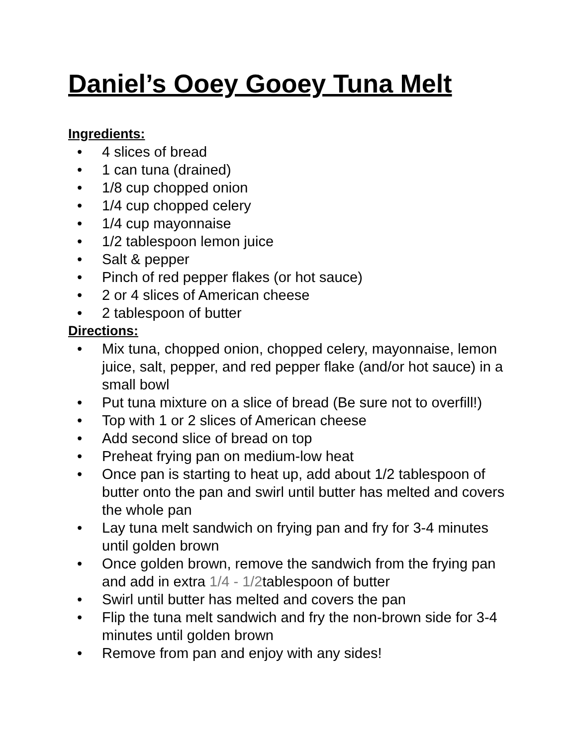Daniel’s Ooey Gooey Tuna Melt
Ingredients:
• 4 slices of bread
• 1 can tuna (drained)
• 1/8 cup chopped onion
• 1/4 cup chopped celery
• 1/4 cup mayonnaise
• 1/2 tablespoon lemon juice
• Salt & pepper
• Pinch of red pepper flakes (or hot sauce)
• 2 or 4 slices of American cheese
• 2 tablespoon of butter
Directions:
• Mix tuna, chopped onion, chopped celery, mayonnaise, lemon juice, salt, pepper, and red pepper flake (and/or hot sauce) in a small bowl
• Put tuna mixture on a slice of bread (Be sure not to overfill!)
• Top with 1 or 2 slices of American cheese
• Add second slice of bread on top
• Preheat frying pan on medium-low heat
• Once pan is starting to heat up, add about 1/2 tablespoon of butter onto the pan and swirl until butter has melted and covers the whole pan
• Lay tuna melt sandwich on frying pan and fry for 3-4 minutes until golden brown
• Once golden brown, remove the sandwich from the frying pan and add in extra 1/4 - 1/2tablespoon of butter
• Swirl until butter has melted and covers the pan
• Flip the tuna melt sandwich and fry the non-brown side for 3-4 minutes until golden brown
• Remove from pan and enjoy with any sides!